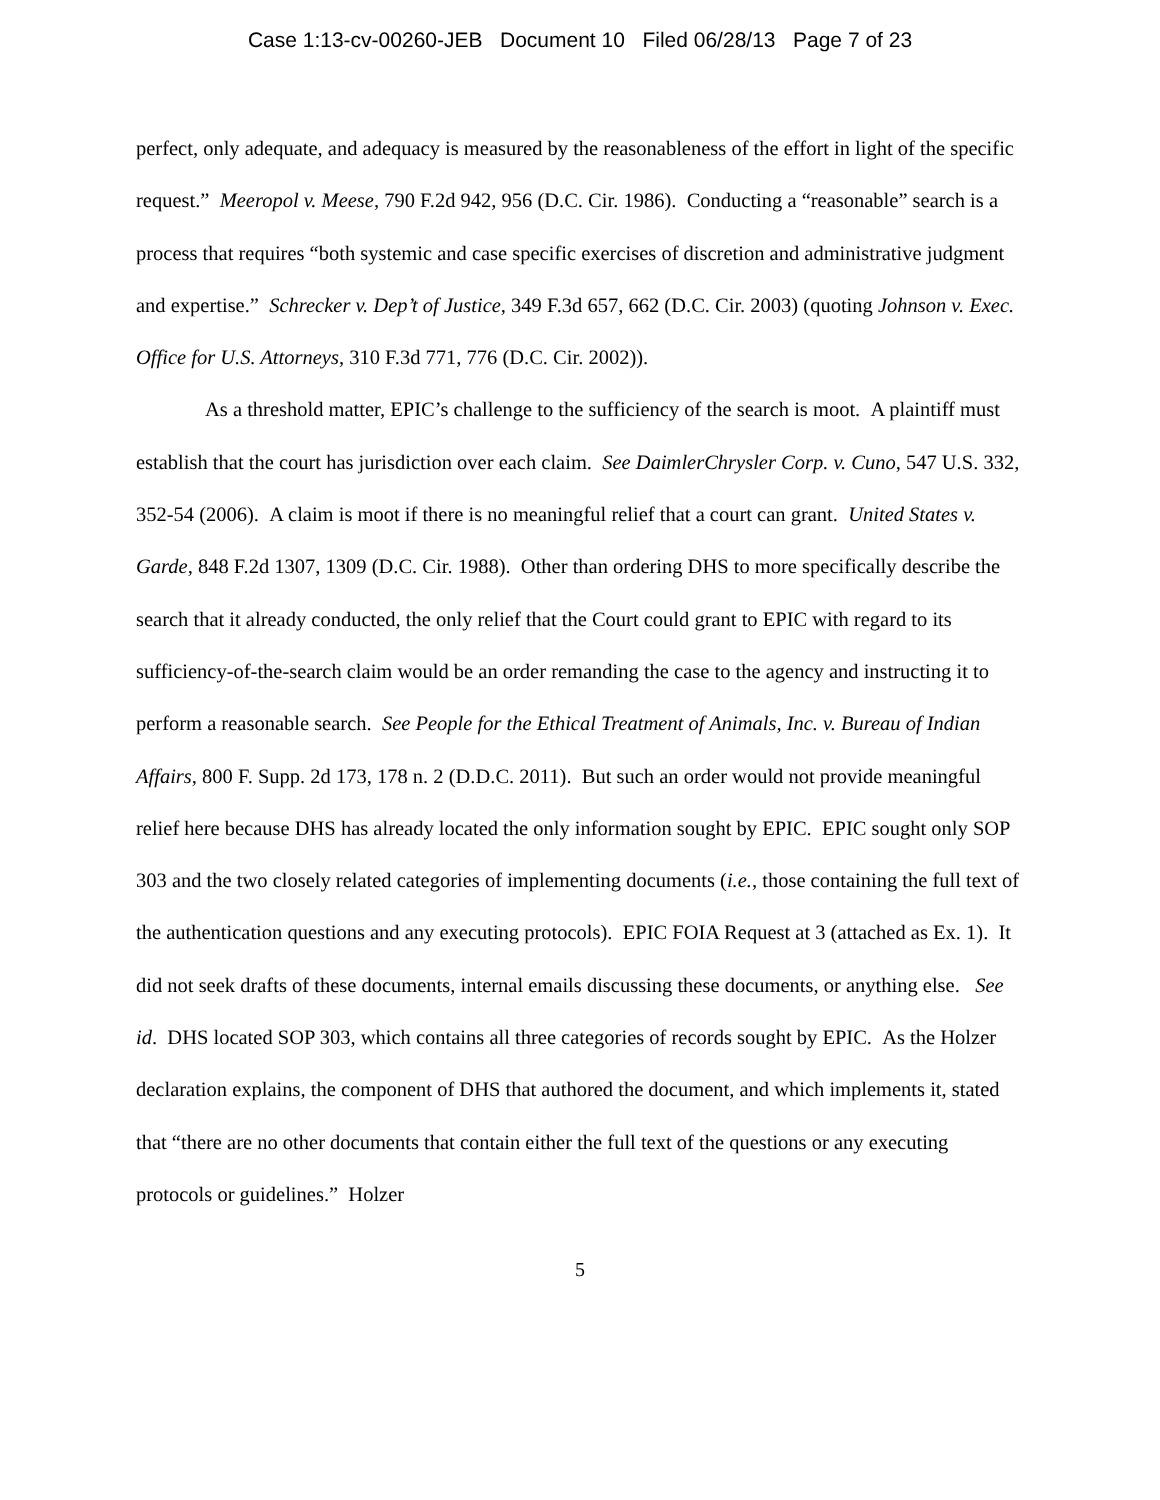Case 1:13-cv-00260-JEB Document 10 Filed 06/28/13 Page 7 of 23
perfect, only adequate, and adequacy is measured by the reasonableness of the effort in light of the specific request.” Meeropol v. Meese, 790 F.2d 942, 956 (D.C. Cir. 1986). Conducting a “reasonable” search is a process that requires “both systemic and case specific exercises of discretion and administrative judgment and expertise.” Schrecker v. Dep’t of Justice, 349 F.3d 657, 662 (D.C. Cir. 2003) (quoting Johnson v. Exec. Office for U.S. Attorneys, 310 F.3d 771, 776 (D.C. Cir. 2002)).
As a threshold matter, EPIC’s challenge to the sufficiency of the search is moot. A plaintiff must establish that the court has jurisdiction over each claim. See DaimlerChrysler Corp. v. Cuno, 547 U.S. 332, 352-54 (2006). A claim is moot if there is no meaningful relief that a court can grant. United States v. Garde, 848 F.2d 1307, 1309 (D.C. Cir. 1988). Other than ordering DHS to more specifically describe the search that it already conducted, the only relief that the Court could grant to EPIC with regard to its sufficiency-of-the-search claim would be an order remanding the case to the agency and instructing it to perform a reasonable search. See People for the Ethical Treatment of Animals, Inc. v. Bureau of Indian Affairs, 800 F. Supp. 2d 173, 178 n. 2 (D.D.C. 2011). But such an order would not provide meaningful relief here because DHS has already located the only information sought by EPIC. EPIC sought only SOP 303 and the two closely related categories of implementing documents (i.e., those containing the full text of the authentication questions and any executing protocols). EPIC FOIA Request at 3 (attached as Ex. 1). It did not seek drafts of these documents, internal emails discussing these documents, or anything else. See id. DHS located SOP 303, which contains all three categories of records sought by EPIC. As the Holzer declaration explains, the component of DHS that authored the document, and which implements it, stated that “there are no other documents that contain either the full text of the questions or any executing protocols or guidelines.” Holzer
5